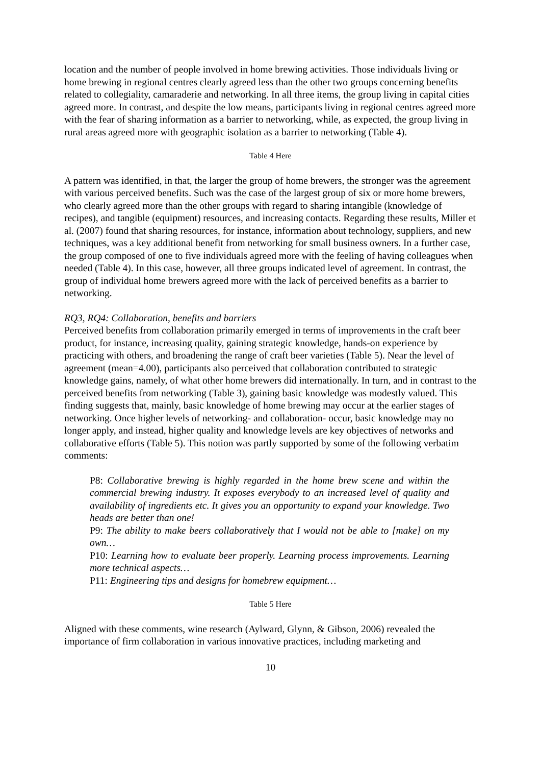location and the number of people involved in home brewing activities. Those individuals living or home brewing in regional centres clearly agreed less than the other two groups concerning benefits related to collegiality, camaraderie and networking. In all three items, the group living in capital cities agreed more. In contrast, and despite the low means, participants living in regional centres agreed more with the fear of sharing information as a barrier to networking, while, as expected, the group living in rural areas agreed more with geographic isolation as a barrier to networking (Table 4).
Table 4 Here
A pattern was identified, in that, the larger the group of home brewers, the stronger was the agreement with various perceived benefits. Such was the case of the largest group of six or more home brewers, who clearly agreed more than the other groups with regard to sharing intangible (knowledge of recipes), and tangible (equipment) resources, and increasing contacts. Regarding these results, Miller et al. (2007) found that sharing resources, for instance, information about technology, suppliers, and new techniques, was a key additional benefit from networking for small business owners. In a further case, the group composed of one to five individuals agreed more with the feeling of having colleagues when needed (Table 4). In this case, however, all three groups indicated level of agreement. In contrast, the group of individual home brewers agreed more with the lack of perceived benefits as a barrier to networking.
RQ3, RQ4: Collaboration, benefits and barriers
Perceived benefits from collaboration primarily emerged in terms of improvements in the craft beer product, for instance, increasing quality, gaining strategic knowledge, hands-on experience by practicing with others, and broadening the range of craft beer varieties (Table 5). Near the level of agreement (mean=4.00), participants also perceived that collaboration contributed to strategic knowledge gains, namely, of what other home brewers did internationally. In turn, and in contrast to the perceived benefits from networking (Table 3), gaining basic knowledge was modestly valued. This finding suggests that, mainly, basic knowledge of home brewing may occur at the earlier stages of networking. Once higher levels of networking- and collaboration- occur, basic knowledge may no longer apply, and instead, higher quality and knowledge levels are key objectives of networks and collaborative efforts (Table 5). This notion was partly supported by some of the following verbatim comments:
P8: Collaborative brewing is highly regarded in the home brew scene and within the commercial brewing industry. It exposes everybody to an increased level of quality and availability of ingredients etc. It gives you an opportunity to expand your knowledge. Two heads are better than one!
P9: The ability to make beers collaboratively that I would not be able to [make] on my own…
P10: Learning how to evaluate beer properly. Learning process improvements. Learning more technical aspects…
P11: Engineering tips and designs for homebrew equipment…
Table 5 Here
Aligned with these comments, wine research (Aylward, Glynn, & Gibson, 2006) revealed the importance of firm collaboration in various innovative practices, including marketing and
10